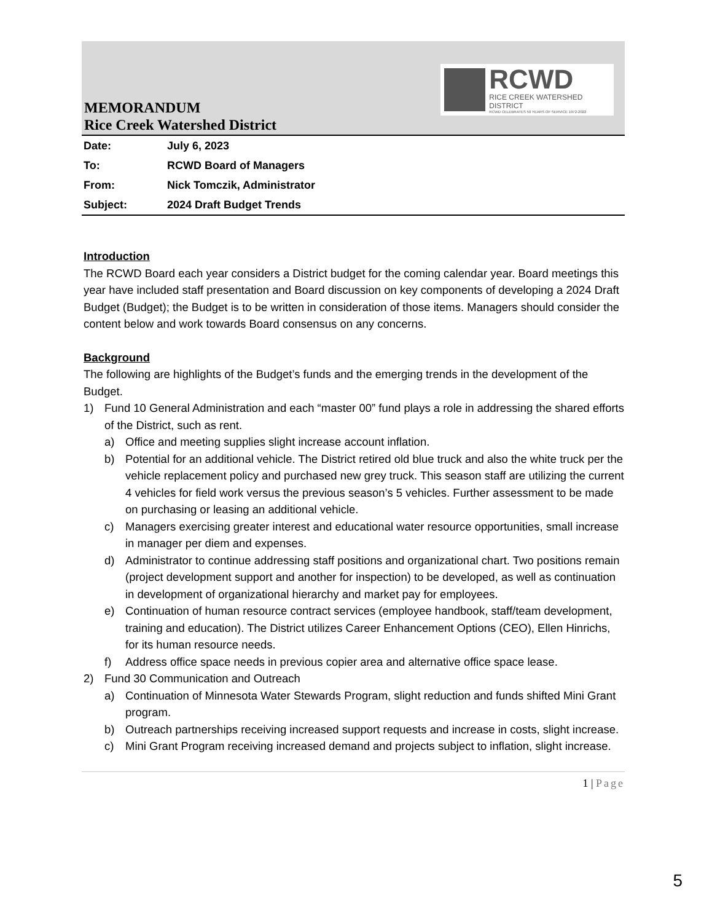RCWD
RICE CREEK WATERSHED DISTRICT
RCWD CELEBRATES 50 YEARS OF SERVICE 1972-2022
MEMORANDUM
Rice Creek Watershed District
| Date: | July 6, 2023 |
| To: | RCWD Board of Managers |
| From: | Nick Tomczik, Administrator |
| Subject: | 2024 Draft Budget Trends |
Introduction
The RCWD Board each year considers a District budget for the coming calendar year. Board meetings this year have included staff presentation and Board discussion on key components of developing a 2024 Draft Budget (Budget); the Budget is to be written in consideration of those items. Managers should consider the content below and work towards Board consensus on any concerns.
Background
The following are highlights of the Budget’s funds and the emerging trends in the development of the Budget.
1) Fund 10 General Administration and each “master 00” fund plays a role in addressing the shared efforts of the District, such as rent.
a) Office and meeting supplies slight increase account inflation.
b) Potential for an additional vehicle. The District retired old blue truck and also the white truck per the vehicle replacement policy and purchased new grey truck. This season staff are utilizing the current 4 vehicles for field work versus the previous season’s 5 vehicles. Further assessment to be made on purchasing or leasing an additional vehicle.
c) Managers exercising greater interest and educational water resource opportunities, small increase in manager per diem and expenses.
d) Administrator to continue addressing staff positions and organizational chart. Two positions remain (project development support and another for inspection) to be developed, as well as continuation in development of organizational hierarchy and market pay for employees.
e) Continuation of human resource contract services (employee handbook, staff/team development, training and education). The District utilizes Career Enhancement Options (CEO), Ellen Hinrichs, for its human resource needs.
f) Address office space needs in previous copier area and alternative office space lease.
2) Fund 30 Communication and Outreach
a) Continuation of Minnesota Water Stewards Program, slight reduction and funds shifted Mini Grant program.
b) Outreach partnerships receiving increased support requests and increase in costs, slight increase.
c) Mini Grant Program receiving increased demand and projects subject to inflation, slight increase.
1 | Page
5